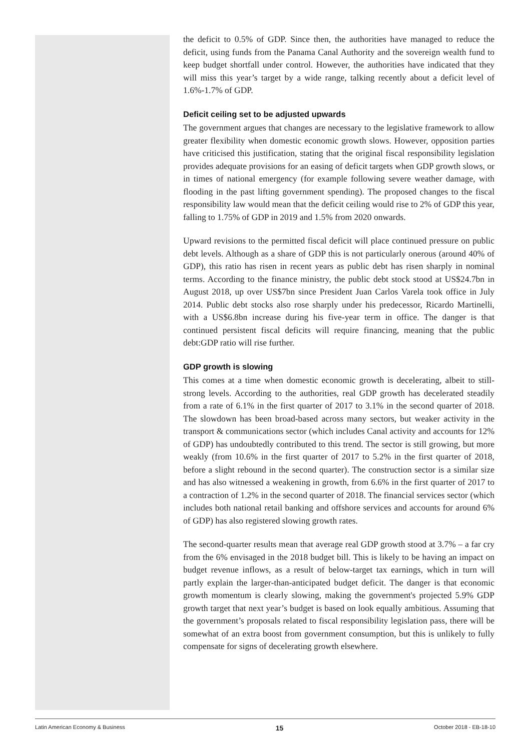the deficit to 0.5% of GDP. Since then, the authorities have managed to reduce the deficit, using funds from the Panama Canal Authority and the sovereign wealth fund to keep budget shortfall under control. However, the authorities have indicated that they will miss this year’s target by a wide range, talking recently about a deficit level of 1.6%-1.7% of GDP.
Deficit ceiling set to be adjusted upwards
The government argues that changes are necessary to the legislative framework to allow greater flexibility when domestic economic growth slows. However, opposition parties have criticised this justification, stating that the original fiscal responsibility legislation provides adequate provisions for an easing of deficit targets when GDP growth slows, or in times of national emergency (for example following severe weather damage, with flooding in the past lifting government spending). The proposed changes to the fiscal responsibility law would mean that the deficit ceiling would rise to 2% of GDP this year, falling to 1.75% of GDP in 2019 and 1.5% from 2020 onwards.
Upward revisions to the permitted fiscal deficit will place continued pressure on public debt levels. Although as a share of GDP this is not particularly onerous (around 40% of GDP), this ratio has risen in recent years as public debt has risen sharply in nominal terms. According to the finance ministry, the public debt stock stood at US$24.7bn in August 2018, up over US$7bn since President Juan Carlos Varela took office in July 2014. Public debt stocks also rose sharply under his predecessor, Ricardo Martinelli, with a US$6.8bn increase during his five-year term in office. The danger is that continued persistent fiscal deficits will require financing, meaning that the public debt:GDP ratio will rise further.
GDP growth is slowing
This comes at a time when domestic economic growth is decelerating, albeit to still-strong levels. According to the authorities, real GDP growth has decelerated steadily from a rate of 6.1% in the first quarter of 2017 to 3.1% in the second quarter of 2018. The slowdown has been broad-based across many sectors, but weaker activity in the transport & communications sector (which includes Canal activity and accounts for 12% of GDP) has undoubtedly contributed to this trend. The sector is still growing, but more weakly (from 10.6% in the first quarter of 2017 to 5.2% in the first quarter of 2018, before a slight rebound in the second quarter). The construction sector is a similar size and has also witnessed a weakening in growth, from 6.6% in the first quarter of 2017 to a contraction of 1.2% in the second quarter of 2018. The financial services sector (which includes both national retail banking and offshore services and accounts for around 6% of GDP) has also registered slowing growth rates.
The second-quarter results mean that average real GDP growth stood at 3.7% – a far cry from the 6% envisaged in the 2018 budget bill. This is likely to be having an impact on budget revenue inflows, as a result of below-target tax earnings, which in turn will partly explain the larger-than-anticipated budget deficit. The danger is that economic growth momentum is clearly slowing, making the government's projected 5.9% GDP growth target that next year’s budget is based on look equally ambitious. Assuming that the government’s proposals related to fiscal responsibility legislation pass, there will be somewhat of an extra boost from government consumption, but this is unlikely to fully compensate for signs of decelerating growth elsewhere.
Latin American Economy & Business 15 October 2018 - EB-18-10